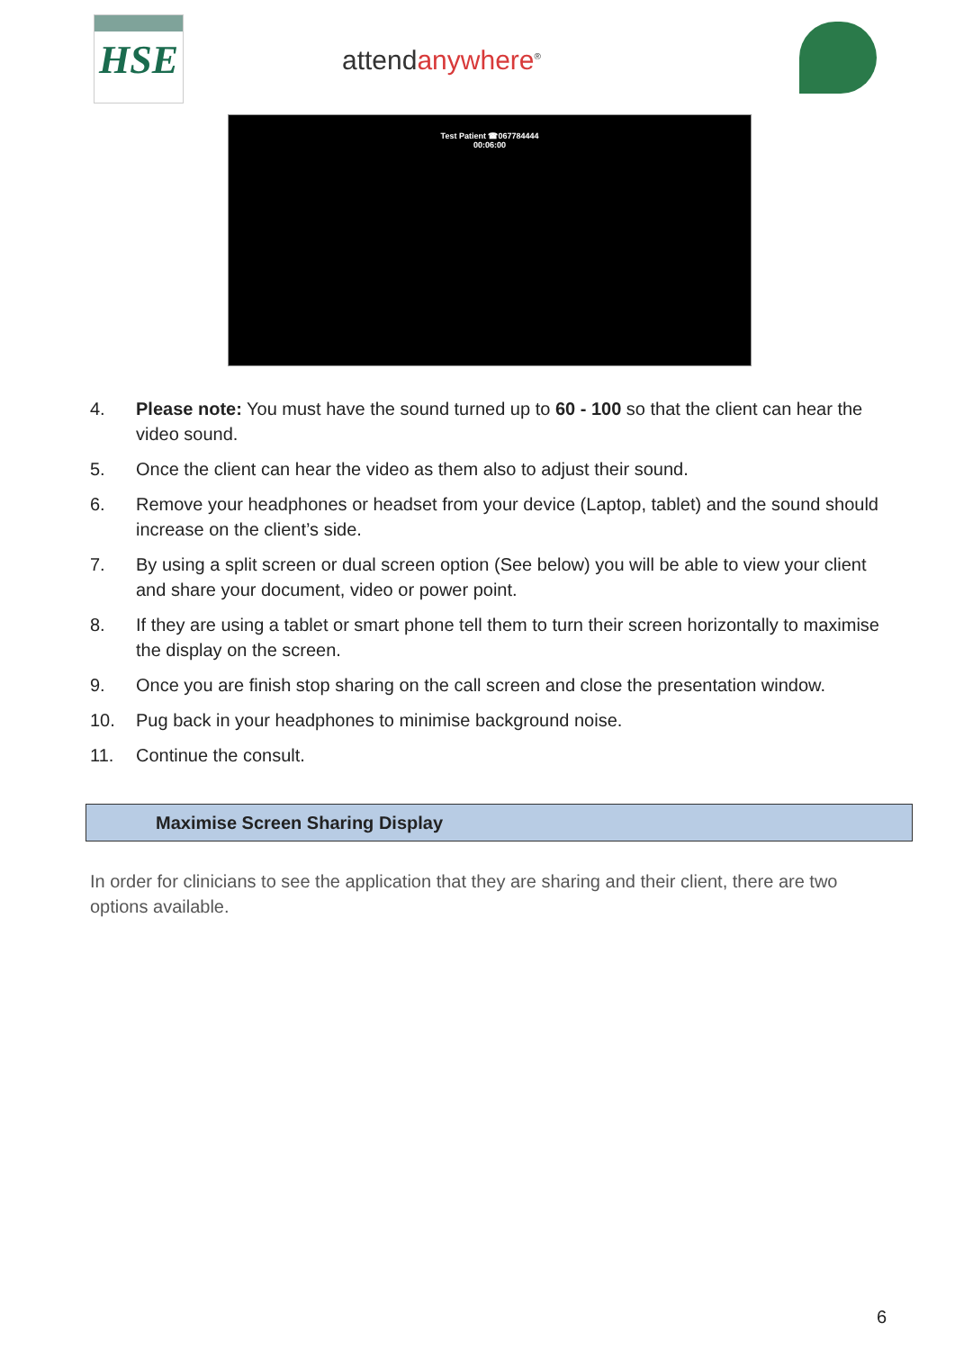HSE
attendanywhere<sup>®</sup>
Test Patient ☎067784444
00:06:00
4. Please note: You must have the sound turned up to 60 - 100 so that the client can hear the video sound.
5. Once the client can hear the video as them also to adjust their sound.
6. Remove your headphones or headset from your device (Laptop, tablet) and the sound should increase on the client’s side.
7. By using a split screen or dual screen option (See below) you will be able to view your client and share your document, video or power point.
8. If they are using a tablet or smart phone tell them to turn their screen horizontally to maximise the display on the screen.
9. Once you are finish stop sharing on the call screen and close the presentation window.
10. Pug back in your headphones to minimise background noise.
11. Continue the consult.
Maximise Screen Sharing Display
In order for clinicians to see the application that they are sharing and their client, there are two options available.
6